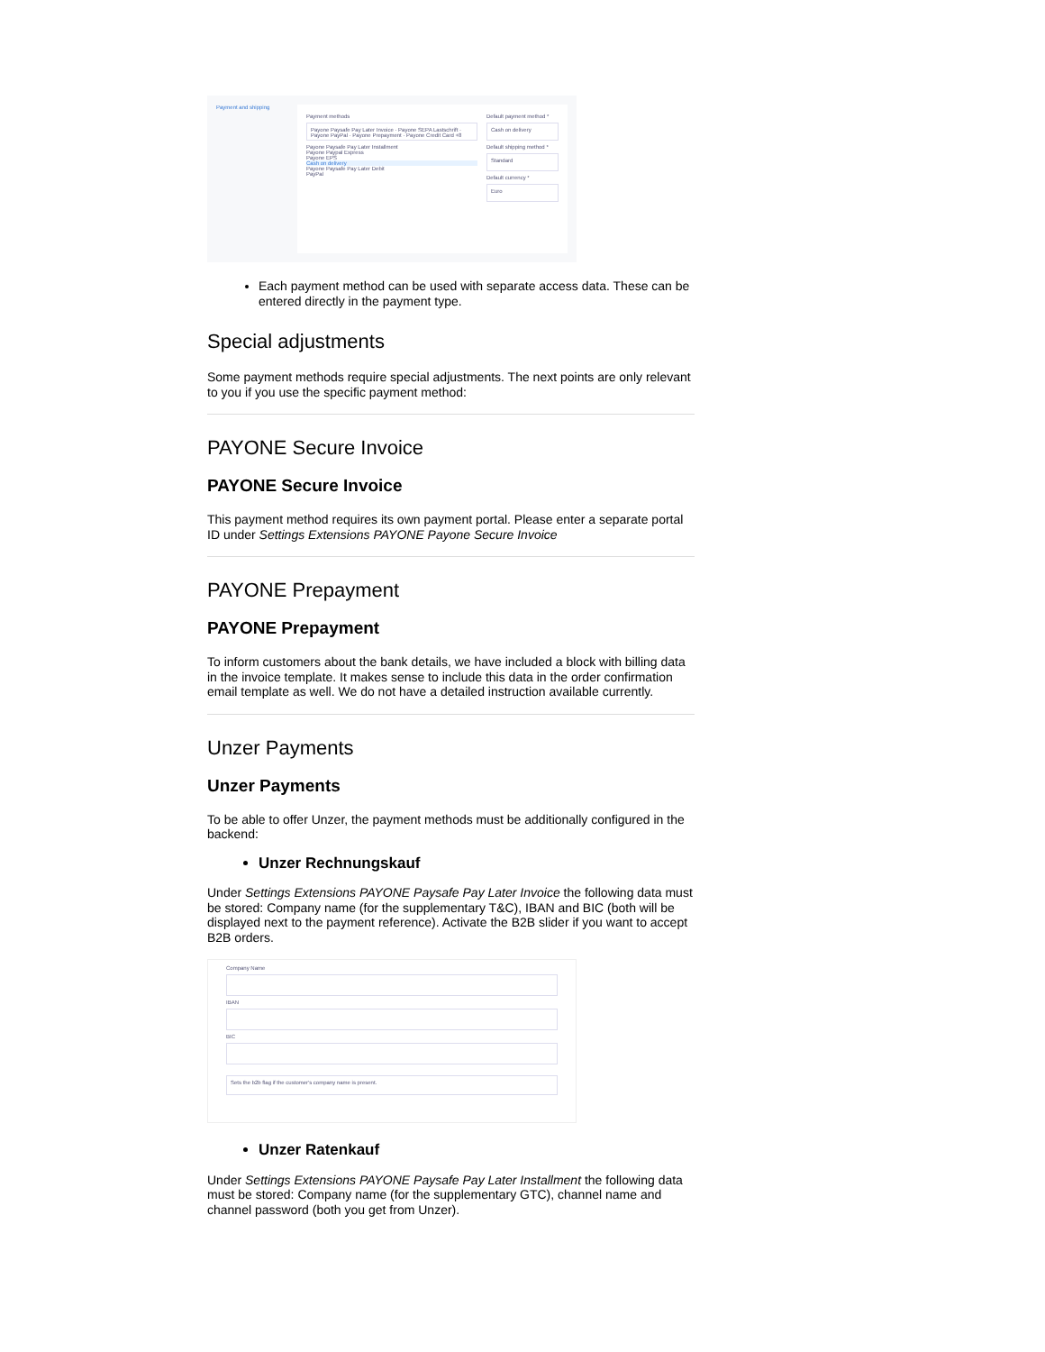Payment and shipping
Payment methods
Payone Paysafe Pay Later Invoice · Payone SEPA Lastschrift · Payone PayPal · Payone Prepayment · Payone Credit Card +8
Payone Paysafe Pay Later Installment
Payone Paypal Express
Payone EPS
Cash on delivery
Payone Paysafe Pay Later Debit
PayPal
Default payment method *
Cash on delivery
Default shipping method *
Standard
Default currency *
Euro
Each payment method can be used with separate access data. These can be entered directly in the payment type.
Special adjustments
Some payment methods require special adjustments. The next points are only relevant to you if you use the specific payment method:
PAYONE Secure Invoice
PAYONE Secure Invoice
This payment method requires its own payment portal. Please enter a separate portal ID under Settings Extensions PAYONE Payone Secure Invoice
PAYONE Prepayment
PAYONE Prepayment
To inform customers about the bank details, we have included a block with billing data in the invoice template. It makes sense to include this data in the order confirmation email template as well. We do not have a detailed instruction available currently.
Unzer Payments
Unzer Payments
To be able to offer Unzer, the payment methods must be additionally configured in the backend:
Unzer Rechnungskauf
Under Settings Extensions PAYONE Paysafe Pay Later Invoice the following data must be stored: Company name (for the supplementary T&C), IBAN and BIC (both will be displayed next to the payment reference). Activate the B2B slider if you want to accept B2B orders.
Company Name
IBAN
BIC
Sets the b2b flag if the customer's company name is present.
Unzer Ratenkauf
Under Settings Extensions PAYONE Paysafe Pay Later Installment the following data must be stored: Company name (for the supplementary GTC), channel name and channel password (both you get from Unzer).